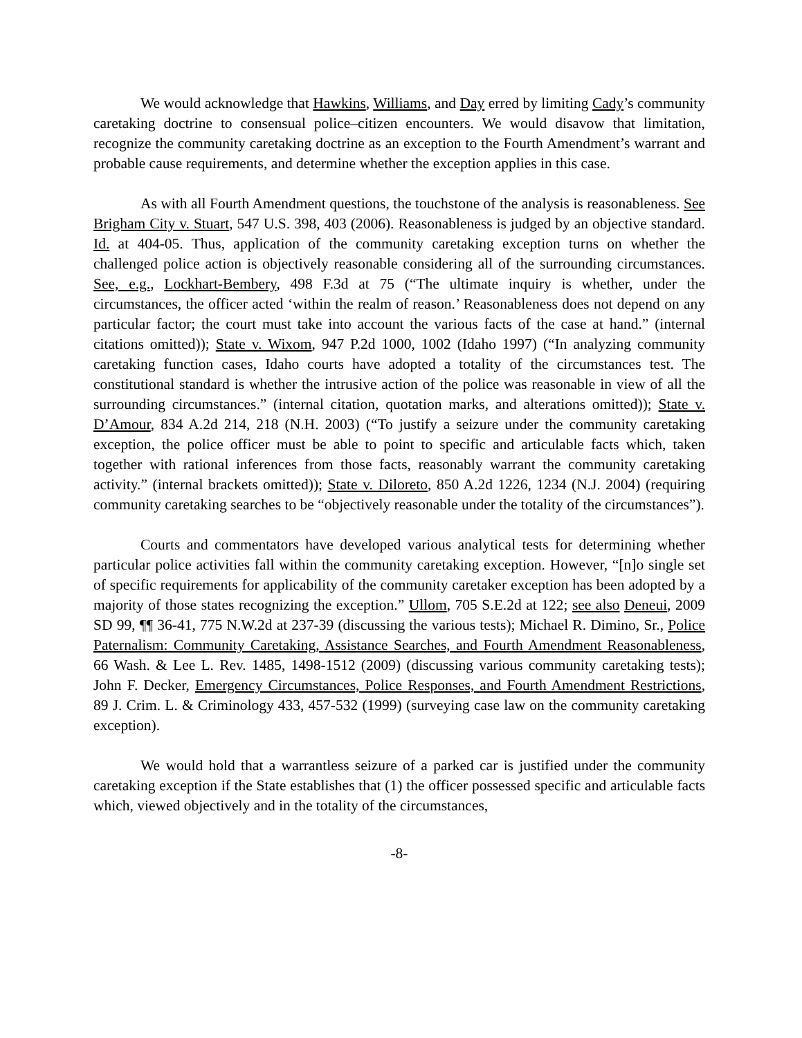We would acknowledge that Hawkins, Williams, and Day erred by limiting Cady’s community caretaking doctrine to consensual police–citizen encounters. We would disavow that limitation, recognize the community caretaking doctrine as an exception to the Fourth Amendment’s warrant and probable cause requirements, and determine whether the exception applies in this case.
As with all Fourth Amendment questions, the touchstone of the analysis is reasonableness. See Brigham City v. Stuart, 547 U.S. 398, 403 (2006). Reasonableness is judged by an objective standard. Id. at 404-05. Thus, application of the community caretaking exception turns on whether the challenged police action is objectively reasonable considering all of the surrounding circumstances. See, e.g., Lockhart-Bembery, 498 F.3d at 75 (“The ultimate inquiry is whether, under the circumstances, the officer acted ‘within the realm of reason.’ Reasonableness does not depend on any particular factor; the court must take into account the various facts of the case at hand.” (internal citations omitted)); State v. Wixom, 947 P.2d 1000, 1002 (Idaho 1997) (“In analyzing community caretaking function cases, Idaho courts have adopted a totality of the circumstances test. The constitutional standard is whether the intrusive action of the police was reasonable in view of all the surrounding circumstances.” (internal citation, quotation marks, and alterations omitted)); State v. D’Amour, 834 A.2d 214, 218 (N.H. 2003) (“To justify a seizure under the community caretaking exception, the police officer must be able to point to specific and articulable facts which, taken together with rational inferences from those facts, reasonably warrant the community caretaking activity.” (internal brackets omitted)); State v. Diloreto, 850 A.2d 1226, 1234 (N.J. 2004) (requiring community caretaking searches to be “objectively reasonable under the totality of the circumstances”).
Courts and commentators have developed various analytical tests for determining whether particular police activities fall within the community caretaking exception. However, “[n]o single set of specific requirements for applicability of the community caretaker exception has been adopted by a majority of those states recognizing the exception.” Ullom, 705 S.E.2d at 122; see also Deneui, 2009 SD 99, ¶¶ 36-41, 775 N.W.2d at 237-39 (discussing the various tests); Michael R. Dimino, Sr., Police Paternalism: Community Caretaking, Assistance Searches, and Fourth Amendment Reasonableness, 66 Wash. & Lee L. Rev. 1485, 1498-1512 (2009) (discussing various community caretaking tests); John F. Decker, Emergency Circumstances, Police Responses, and Fourth Amendment Restrictions, 89 J. Crim. L. & Criminology 433, 457-532 (1999) (surveying case law on the community caretaking exception).
We would hold that a warrantless seizure of a parked car is justified under the community caretaking exception if the State establishes that (1) the officer possessed specific and articulable facts which, viewed objectively and in the totality of the circumstances,
-8-